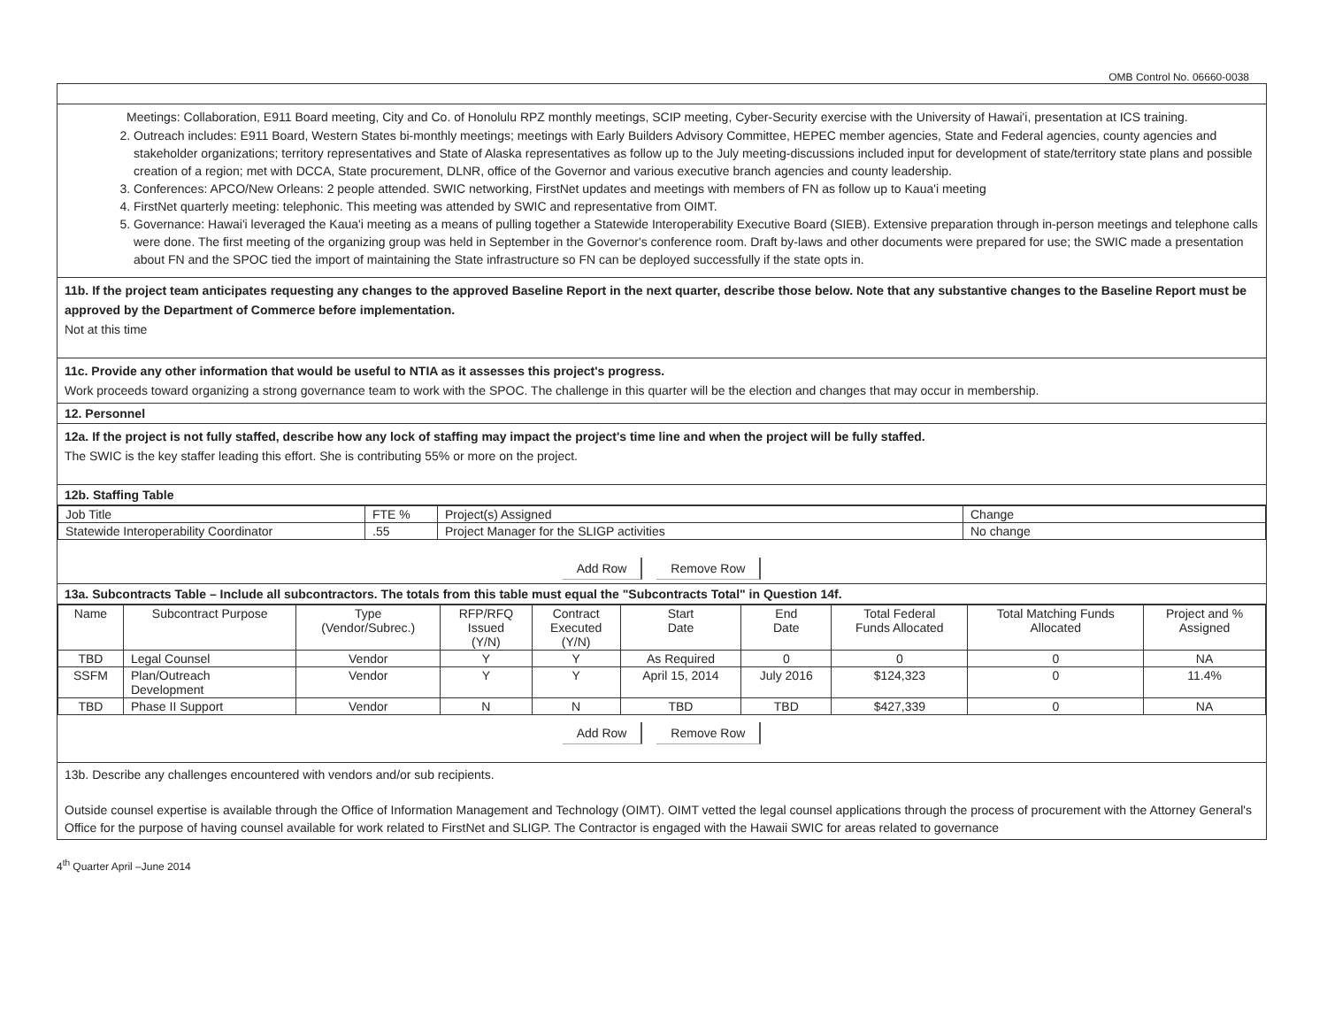OMB Control No. 06660-0038
Meetings: Collaboration, E911 Board meeting, City and Co. of Honolulu RPZ monthly meetings, SCIP meeting, Cyber-Security exercise with the University of Hawai'i, presentation at ICS training.
2. Outreach includes: E911 Board, Western States bi-monthly meetings; meetings with Early Builders Advisory Committee, HEPEC member agencies, State and Federal agencies, county agencies and stakeholder organizations; territory representatives and State of Alaska representatives as follow up to the July meeting-discussions included input for development of state/territory state plans and possible creation of a region; met with DCCA, State procurement, DLNR, office of the Governor and various executive branch agencies and county leadership.
3. Conferences: APCO/New Orleans: 2 people attended. SWIC networking, FirstNet updates and meetings with members of FN as follow up to Kaua'i meeting
4. FirstNet quarterly meeting: telephonic. This meeting was attended by SWIC and representative from OIMT.
5. Governance: Hawai'i leveraged the Kaua'i meeting as a means of pulling together a Statewide Interoperability Executive Board (SIEB). Extensive preparation through in-person meetings and telephone calls were done. The first meeting of the organizing group was held in September in the Governor's conference room. Draft by-laws and other documents were prepared for use; the SWIC made a presentation about FN and the SPOC tied the import of maintaining the State infrastructure so FN can be deployed successfully if the state opts in.
11b. If the project team anticipates requesting any changes to the approved Baseline Report in the next quarter, describe those below. Note that any substantive changes to the Baseline Report must be approved by the Department of Commerce before implementation.
Not at this time
11c. Provide any other information that would be useful to NTIA as it assesses this project's progress.
Work proceeds toward organizing a strong governance team to work with the SPOC. The challenge in this quarter will be the election and changes that may occur in membership.
12. Personnel
12a. If the project is not fully staffed, describe how any lock of staffing may impact the project's time line and when the project will be fully staffed.
The SWIC is the key staffer leading this effort. She is contributing 55% or more on the project.
12b. Staffing Table
| Job Title | FTE % | Project(s) Assigned | Change |
| --- | --- | --- | --- |
| Statewide Interoperability Coordinator | .55 | Project Manager for the SLIGP activities | No change |
Add Row Remove Row
13a. Subcontracts Table – Include all subcontractors. The totals from this table must equal the "Subcontracts Total" in Question 14f.
| Name | Subcontract Purpose | Type (Vendor/Subrec.) | RFP/RFQ Issued (Y/N) | Contract Executed (Y/N) | Start Date | End Date | Total Federal Funds Allocated | Total Matching Funds Allocated | Project and % Assigned |
| --- | --- | --- | --- | --- | --- | --- | --- | --- | --- |
| TBD | Legal Counsel | Vendor | Y | Y | As Required | 0 | 0 | 0 | NA |
| SSFM | Plan/Outreach Development | Vendor | Y | Y | April 15, 2014 | July 2016 | $124,323 | 0 | 11.4% |
| TBD | Phase II Support | Vendor | N | N | TBD | TBD | $427,339 | 0 | NA |
Add Row Remove Row
13b. Describe any challenges encountered with vendors and/or sub recipients.
Outside counsel expertise is available through the Office of Information Management and Technology (OIMT). OIMT vetted the legal counsel applications through the process of procurement with the Attorney General's Office for the purpose of having counsel available for work related to FirstNet and SLIGP. The Contractor is engaged with the Hawaii SWIC for areas related to governance
4<sup>th</sup> Quarter April –June 2014